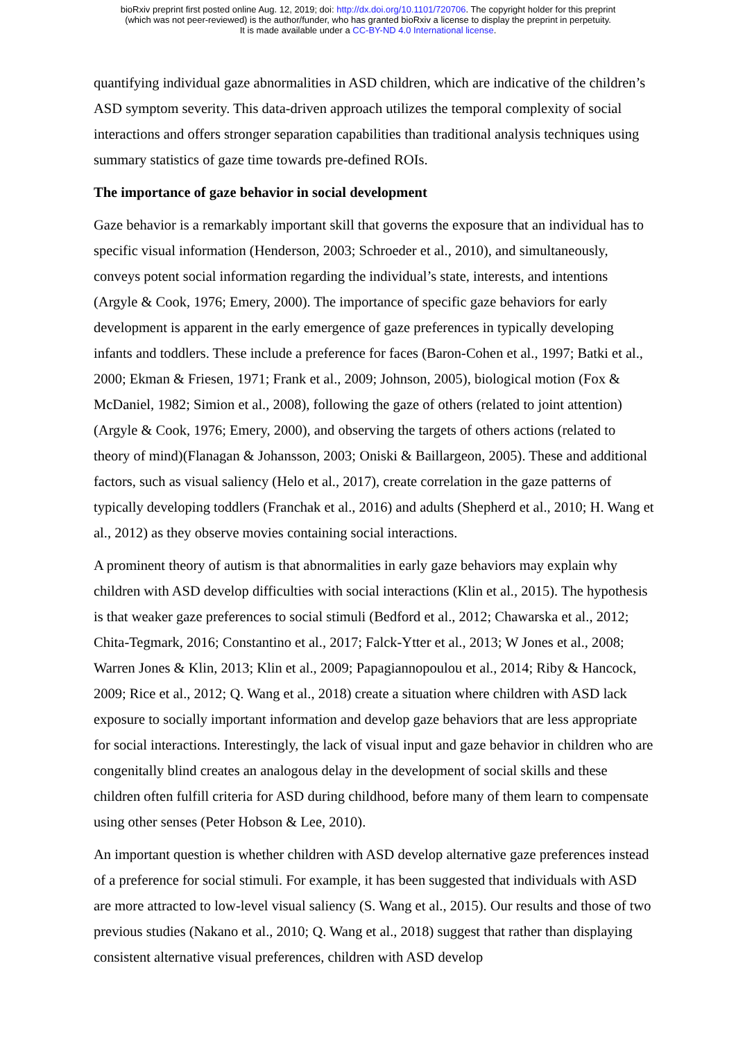bioRxiv preprint first posted online Aug. 12, 2019; doi: http://dx.doi.org/10.1101/720706. The copyright holder for this preprint
(which was not peer-reviewed) is the author/funder, who has granted bioRxiv a license to display the preprint in perpetuity.
It is made available under a CC-BY-ND 4.0 International license.
quantifying individual gaze abnormalities in ASD children, which are indicative of the children’s ASD symptom severity. This data-driven approach utilizes the temporal complexity of social interactions and offers stronger separation capabilities than traditional analysis techniques using summary statistics of gaze time towards pre-defined ROIs.
The importance of gaze behavior in social development
Gaze behavior is a remarkably important skill that governs the exposure that an individual has to specific visual information (Henderson, 2003; Schroeder et al., 2010), and simultaneously, conveys potent social information regarding the individual’s state, interests, and intentions (Argyle & Cook, 1976; Emery, 2000). The importance of specific gaze behaviors for early development is apparent in the early emergence of gaze preferences in typically developing infants and toddlers. These include a preference for faces (Baron-Cohen et al., 1997; Batki et al., 2000; Ekman & Friesen, 1971; Frank et al., 2009; Johnson, 2005), biological motion (Fox & McDaniel, 1982; Simion et al., 2008), following the gaze of others (related to joint attention)(Argyle & Cook, 1976; Emery, 2000), and observing the targets of others actions (related to theory of mind)(Flanagan & Johansson, 2003; Oniski & Baillargeon, 2005). These and additional factors, such as visual saliency (Helo et al., 2017), create correlation in the gaze patterns of typically developing toddlers (Franchak et al., 2016) and adults (Shepherd et al., 2010; H. Wang et al., 2012) as they observe movies containing social interactions.
A prominent theory of autism is that abnormalities in early gaze behaviors may explain why children with ASD develop difficulties with social interactions (Klin et al., 2015). The hypothesis is that weaker gaze preferences to social stimuli (Bedford et al., 2012; Chawarska et al., 2012; Chita-Tegmark, 2016; Constantino et al., 2017; Falck-Ytter et al., 2013; W Jones et al., 2008; Warren Jones & Klin, 2013; Klin et al., 2009; Papagiannopoulou et al., 2014; Riby & Hancock, 2009; Rice et al., 2012; Q. Wang et al., 2018) create a situation where children with ASD lack exposure to socially important information and develop gaze behaviors that are less appropriate for social interactions. Interestingly, the lack of visual input and gaze behavior in children who are congenitally blind creates an analogous delay in the development of social skills and these children often fulfill criteria for ASD during childhood, before many of them learn to compensate using other senses (Peter Hobson & Lee, 2010).
An important question is whether children with ASD develop alternative gaze preferences instead of a preference for social stimuli. For example, it has been suggested that individuals with ASD are more attracted to low-level visual saliency (S. Wang et al., 2015). Our results and those of two previous studies (Nakano et al., 2010; Q. Wang et al., 2018) suggest that rather than displaying consistent alternative visual preferences, children with ASD develop